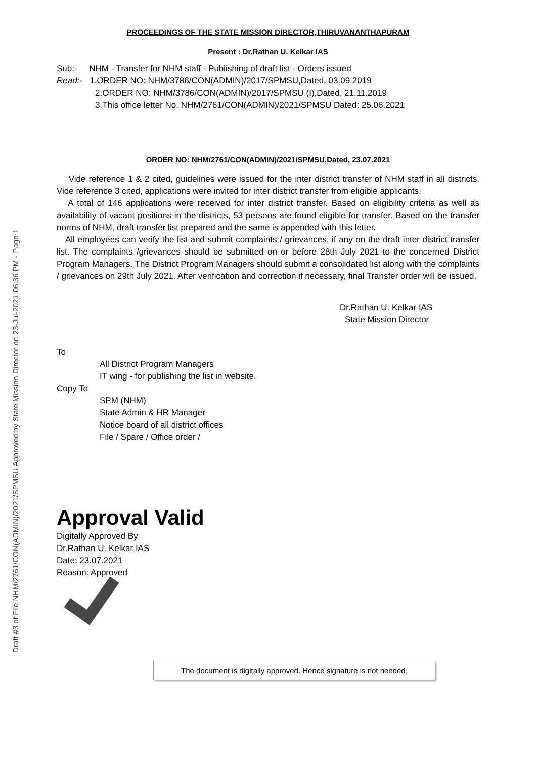Draft #3 of File NHM/2761/CON(ADMIN)/2021/SPMSU Approved by State Mission Director on 23-Jul-2021 06:36 PM - Page 1
PROCEEDINGS OF THE STATE MISSION DIRECTOR,THIRUVANANTHAPURAM
Present : Dr.Rathan U. Kelkar IAS
Sub:- NHM - Transfer for NHM staff - Publishing of draft list - Orders issued
Read:- 1.ORDER NO: NHM/3786/CON(ADMIN)/2017/SPMSU,Dated, 03.09.2019
2.ORDER NO: NHM/3786/CON(ADMIN)/2017/SPMSU (I),Dated, 21.11.2019
3.This office letter No. NHM/2761/CON(ADMIN)/2021/SPMSU Dated: 25.06.2021
ORDER NO: NHM/2761/CON(ADMIN)/2021/SPMSU,Dated, 23.07.2021
Vide reference 1 & 2 cited, guidelines were issued for the inter district transfer of NHM staff in all districts. Vide reference 3 cited, applications were invited for inter district transfer from eligible applicants.
A total of 146 applications were received for inter district transfer. Based on eligibility criteria as well as availability of vacant positions in the districts, 53 persons are found eligible for transfer. Based on the transfer norms of NHM, draft transfer list prepared and the same is appended with this letter.
All employees can verify the list and submit complaints / grievances, if any on the draft inter district transfer list. The complaints /grievances should be submitted on or before 28th July 2021 to the concerned District Program Managers. The District Program Managers should submit a consolidated list along with the complaints / grievances on 29th July 2021. After verification and correction if necessary, final Transfer order will be issued.
Dr.Rathan U. Kelkar IAS
State Mission Director
To
All District Program Managers
IT wing - for publishing the list in website.
Copy To
SPM (NHM)
State Admin & HR Manager
Notice board of all district offices
File / Spare / Office order /
Approval Valid
Digitally Approved By
Dr.Rathan U. Kelkar IAS
Date: 23.07.2021
Reason: Approved
The document is digitally approved. Hence signature is not needed.